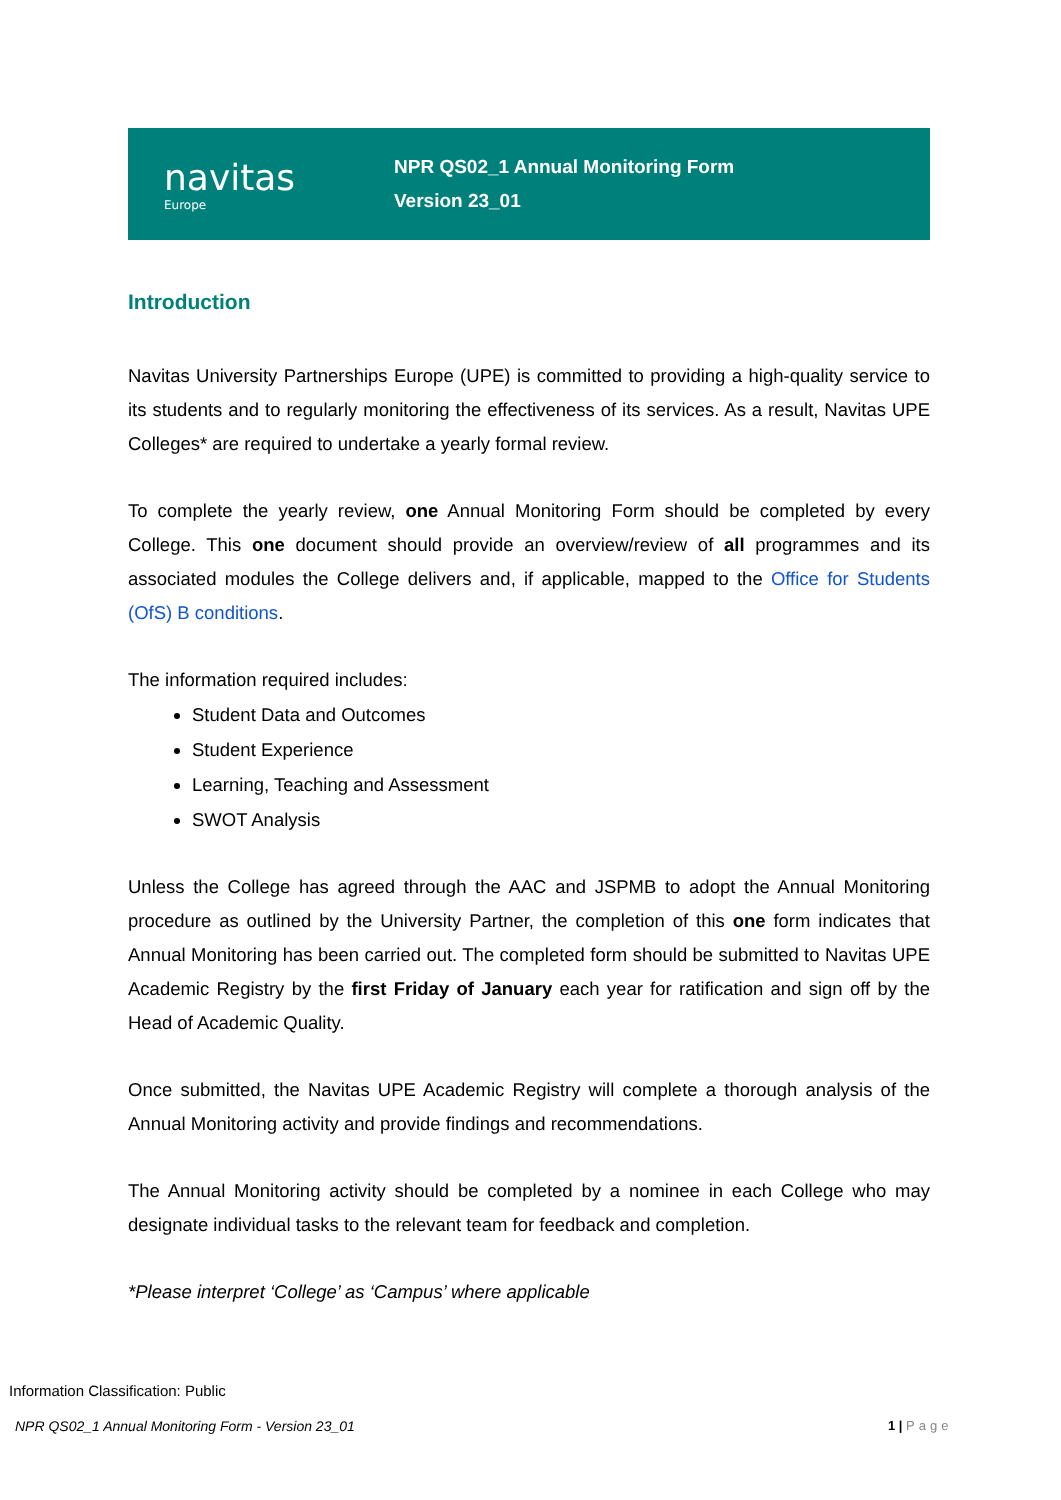navitas
Europe
NPR QS02_1 Annual Monitoring Form
Version 23_01
Introduction
Navitas University Partnerships Europe (UPE) is committed to providing a high-quality service to its students and to regularly monitoring the effectiveness of its services. As a result, Navitas UPE Colleges* are required to undertake a yearly formal review.
To complete the yearly review, one Annual Monitoring Form should be completed by every College. This one document should provide an overview/review of all programmes and its associated modules the College delivers and, if applicable, mapped to the Office for Students (OfS) B conditions.
The information required includes:
Student Data and Outcomes
Student Experience
Learning, Teaching and Assessment
SWOT Analysis
Unless the College has agreed through the AAC and JSPMB to adopt the Annual Monitoring procedure as outlined by the University Partner, the completion of this one form indicates that Annual Monitoring has been carried out. The completed form should be submitted to Navitas UPE Academic Registry by the first Friday of January each year for ratification and sign off by the Head of Academic Quality.
Once submitted, the Navitas UPE Academic Registry will complete a thorough analysis of the Annual Monitoring activity and provide findings and recommendations.
The Annual Monitoring activity should be completed by a nominee in each College who may designate individual tasks to the relevant team for feedback and completion.
*Please interpret ‘College’ as ‘Campus’ where applicable
Information Classification: Public
NPR QS02_1 Annual Monitoring Form - Version 23_01
1 | Page